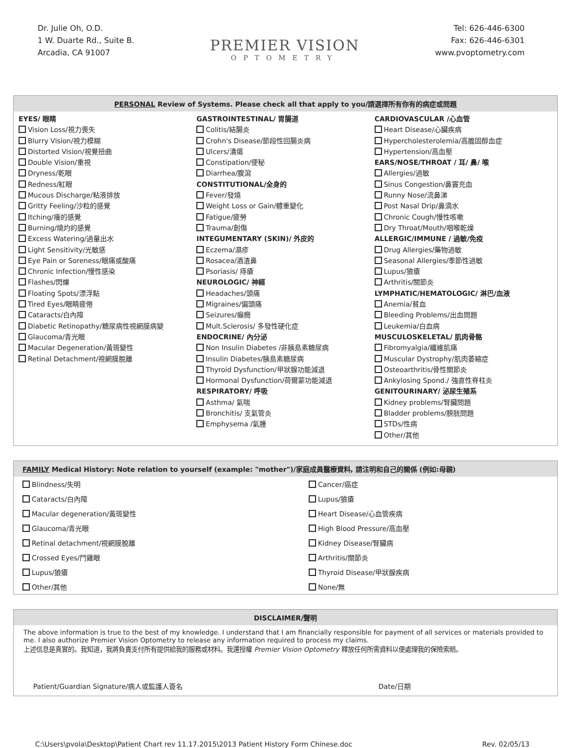Dr. Julie Oh, O.D.
1 W. Duarte Rd., Suite B.
Arcadia, CA 91007
PREMIER VISION
OPTOMETRY
Tel: 626-446-6300
Fax: 626-446-6301
www.pvoptometry.com
PERSONAL Review of Systems. Please check all that apply to you/請選擇所有你有的病症或問題
EYES/ 眼睛
Vision Loss/視力喪失
Blurry Vision/視力模糊
Distorted Vision/視覺扭曲
Double Vision/重視
Dryness/乾眼
Redness/紅眼
Mucous Discharge/粘液排放
Gritty Feeling/沙粒的感覺
Itching/癢的感覺
Burning/燒灼的感覺
Excess Watering/過量出水
Light Sensitivity/光敏感
Eye Pain or Soreness/眼痛或酸痛
Chronic Infection/慢性感染
Flashes/閃爍
Floating Spots/漂浮點
Tired Eyes/眼睛疲倦
Cataracts/白內障
Diabetic Retinopathy/糖尿病性視網膜病變
Glaucoma/青光眼
Macular Degeneration/黃斑變性
Retinal Detachment/視網膜脫離
GASTROINTESTINAL/ 胃腸道
Colitis/結腸炎
Crohn's Disease/節段性回腸炎病
Ulcers/潰瘍
Constipation/便秘
Diarrhea/腹瀉
CONSTITUTIONAL/全身的
Fever/發燒
Weight Loss or Gain/體重變化
Fatigue/疲勞
Trauma/創傷
INTEGUMENTARY (SKIN)/ 外皮的
Eczema/濕疹
Rosacea/酒渣鼻
Psoriasis/ 痔瘡
NEUROLOGIC/ 神經
Headaches/頭痛
Migraines/偏頭痛
Seizures/癲癇
Mult.Sclerosis/ 多發性硬化症
ENDOCRINE/ 內分泌
Non Insulin Diabetes /非胰島素糖尿病
Insulin Diabetes/胰島素糖尿病
Thyroid Dysfunction/甲狀腺功能減退
Hormonal Dysfunction/荷爾蒙功能減退
RESPIRATORY/ 呼吸
Asthma/ 氣喘
Bronchitis/ 支氣管炎
Emphysema /氣腫
CARDIOVASCULAR /心血管
Heart Disease/心臟疾病
Hypercholesterolemia/高膽固醇血症
Hypertension/高血壓
EARS/NOSE/THROAT / 耳/ 鼻/ 喉
Allergies/過敏
Sinus Congestion/鼻竇充血
Runny Nose/流鼻涕
Post Nasal Drip/鼻滴水
Chronic Cough/慢性咳嗽
Dry Throat/Mouth/咽喉乾燥
ALLERGIC/IMMUNE / 過敏/免疫
Drug Allergies/藥物過敏
Seasonal Allergies/季節性過敏
Lupus/狼瘡
Arthritis/關節炎
LYMPHATIC/HEMATOLOGIC/ 淋巴/血液
Anemia/貧血
Bleeding Problems/出血問題
Leukemia/白血病
MUSCULOSKELETAL/ 肌肉骨骼
Fibromyalgia/纖維肌痛
Muscular Dystrophy/肌肉萎縮症
Osteoarthritis/骨性關節炎
Ankylosing Spond./ 強直性脊柱炎
GENITOURINARY/ 泌尿生殖系
Kidney problems/腎臟問題
Bladder problems/膀胱問題
STDs/性病
Other/其他
FAMILY Medical History: Note relation to yourself (example: "mother")/家庭成員醫療資料, 請注明和自己的關係 (例如:母親)
| Blindness/失明 | Cancer/癌症 |
| Cataracts/白內障 | Lupus/狼瘡 |
| Macular degeneration/黃斑變性 | Heart Disease/心血管疾病 |
| Glaucoma/青光眼 | High Blood Pressure/高血壓 |
| Retinal detachment/視網膜脫離 | Kidney Disease/腎臟病 |
| Crossed Eyes/鬥雞眼 | Arthritis/關節炎 |
| Lupus/狼瘡 | Thyroid Disease/甲狀腺疾病 |
| Other/其他 | None/無 |
DISCLAIMER/聲明
The above information is true to the best of my knowledge. I understand that I am financially responsible for payment of all services or materials provided to me. I also authorize Premier Vision Optometry to release any information required to process my claims.
上述信息是真實的。我知道，我將負責支付所有提供給我的服務或材料。我還授權 Premier Vision Optometry 釋放任何所需資料以便處理我的保險索賠。
Patient/Guardian Signature/病人或監護人簽名 Date/日期
C:\Users\pvola\Desktop\Patient Chart rev 11.17.2015\2013 Patient History Form Chinese.doc Rev. 02/05/13